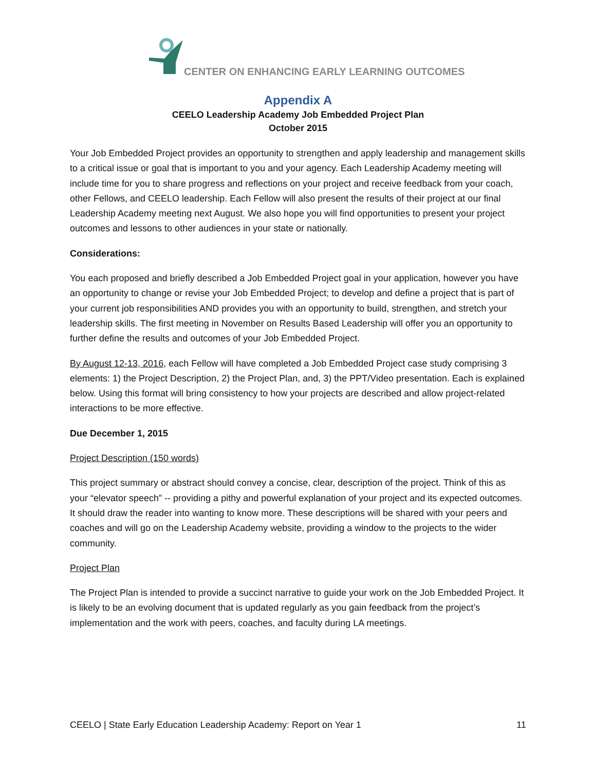CENTER ON ENHANCING EARLY LEARNING OUTCOMES
Appendix A
CEELO Leadership Academy Job Embedded Project Plan
October 2015
Your Job Embedded Project provides an opportunity to strengthen and apply leadership and management skills to a critical issue or goal that is important to you and your agency. Each Leadership Academy meeting will include time for you to share progress and reflections on your project and receive feedback from your coach, other Fellows, and CEELO leadership. Each Fellow will also present the results of their project at our final Leadership Academy meeting next August. We also hope you will find opportunities to present your project outcomes and lessons to other audiences in your state or nationally.
Considerations:
You each proposed and briefly described a Job Embedded Project goal in your application, however you have an opportunity to change or revise your Job Embedded Project; to develop and define a project that is part of your current job responsibilities AND provides you with an opportunity to build, strengthen, and stretch your leadership skills. The first meeting in November on Results Based Leadership will offer you an opportunity to further define the results and outcomes of your Job Embedded Project.
By August 12-13, 2016, each Fellow will have completed a Job Embedded Project case study comprising 3 elements: 1) the Project Description, 2) the Project Plan, and, 3) the PPT/Video presentation. Each is explained below. Using this format will bring consistency to how your projects are described and allow project-related interactions to be more effective.
Due December 1, 2015
Project Description (150 words)
This project summary or abstract should convey a concise, clear, description of the project. Think of this as your “elevator speech” -- providing a pithy and powerful explanation of your project and its expected outcomes. It should draw the reader into wanting to know more. These descriptions will be shared with your peers and coaches and will go on the Leadership Academy website, providing a window to the projects to the wider community.
Project Plan
The Project Plan is intended to provide a succinct narrative to guide your work on the Job Embedded Project. It is likely to be an evolving document that is updated regularly as you gain feedback from the project’s implementation and the work with peers, coaches, and faculty during LA meetings.
CEELO | State Early Education Leadership Academy: Report on Year 1 11